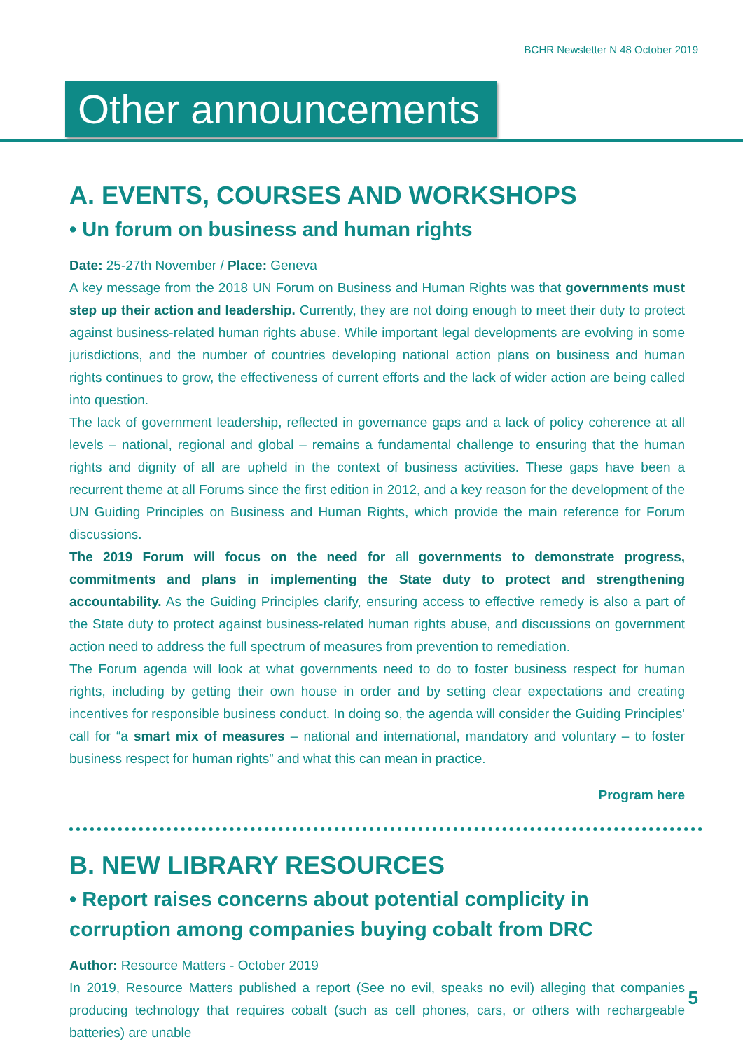BCHR Newsletter N 48 October 2019
Other announcements
A. EVENTS, COURSES AND WORKSHOPS
• Un forum on business and human rights
Date: 25-27th November / Place: Geneva
A key message from the 2018 UN Forum on Business and Human Rights was that governments must step up their action and leadership. Currently, they are not doing enough to meet their duty to protect against business-related human rights abuse. While important legal developments are evolving in some jurisdictions, and the number of countries developing national action plans on business and human rights continues to grow, the effectiveness of current efforts and the lack of wider action are being called into question.
The lack of government leadership, reflected in governance gaps and a lack of policy coherence at all levels – national, regional and global – remains a fundamental challenge to ensuring that the human rights and dignity of all are upheld in the context of business activities. These gaps have been a recurrent theme at all Forums since the first edition in 2012, and a key reason for the development of the UN Guiding Principles on Business and Human Rights, which provide the main reference for Forum discussions.
The 2019 Forum will focus on the need for all governments to demonstrate progress, commitments and plans in implementing the State duty to protect and strengthening accountability. As the Guiding Principles clarify, ensuring access to effective remedy is also a part of the State duty to protect against business-related human rights abuse, and discussions on government action need to address the full spectrum of measures from prevention to remediation.
The Forum agenda will look at what governments need to do to foster business respect for human rights, including by getting their own house in order and by setting clear expectations and creating incentives for responsible business conduct. In doing so, the agenda will consider the Guiding Principles' call for “a smart mix of measures – national and international, mandatory and voluntary – to foster business respect for human rights” and what this can mean in practice.
Program here
B. NEW LIBRARY RESOURCES
• Report raises concerns about potential complicity in corruption among companies buying cobalt from DRC
Author: Resource Matters - October 2019
In 2019, Resource Matters published a report (See no evil, speaks no evil) alleging that companies producing technology that requires cobalt (such as cell phones, cars, or others with rechargeable batteries) are unable
5